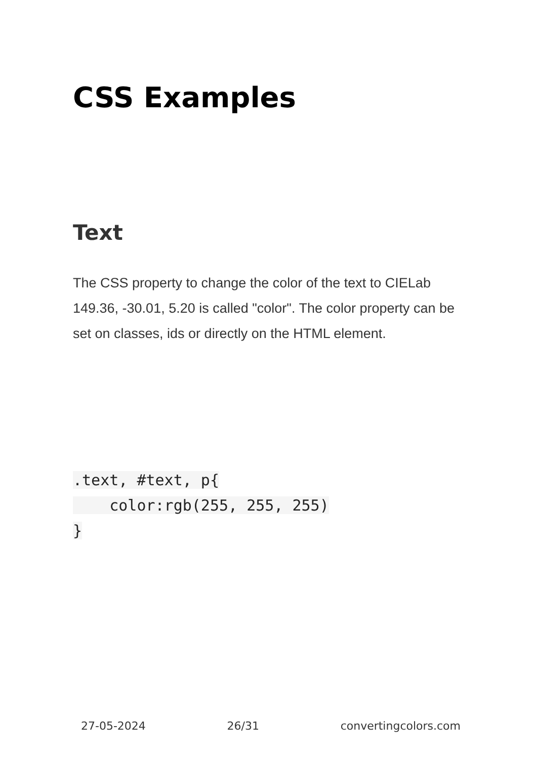CSS Examples
Text
The CSS property to change the color of the text to CIELab 149.36, -30.01, 5.20 is called "color". The color property can be set on classes, ids or directly on the HTML element.
.text, #text, p{
    color:rgb(255, 255, 255)
}
27-05-2024 26/31 convertingcolors.com